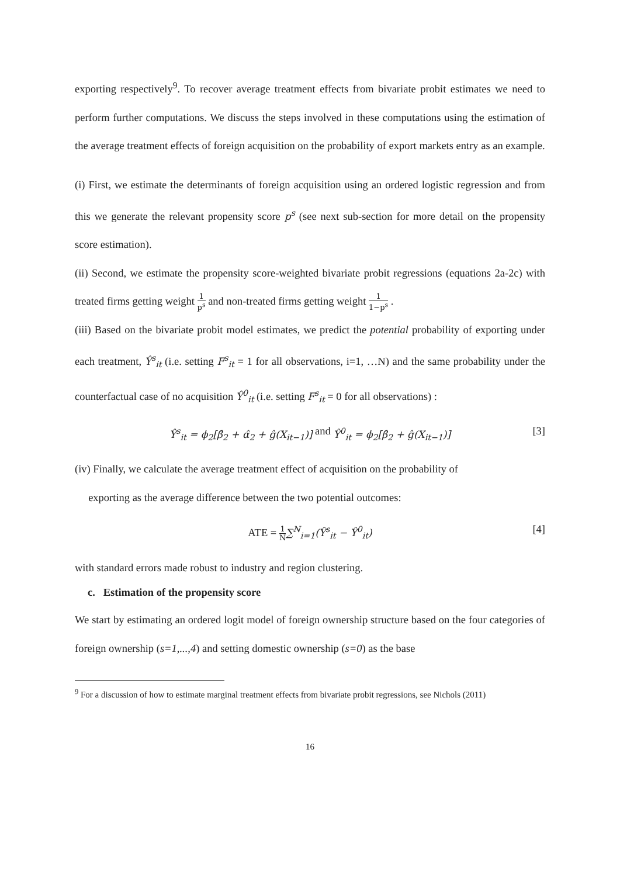exporting respectively<sup>9</sup>. To recover average treatment effects from bivariate probit estimates we need to perform further computations. We discuss the steps involved in these computations using the estimation of the average treatment effects of foreign acquisition on the probability of export markets entry as an example.
(i) First, we estimate the determinants of foreign acquisition using an ordered logistic regression and from this we generate the relevant propensity score p<sup>s</sup> (see next sub-section for more detail on the propensity score estimation).
(ii) Second, we estimate the propensity score-weighted bivariate probit regressions (equations 2a-2c) with treated firms getting weight 1 p<sup>s</sup> and non-treated firms getting weight 1 1−p<sup>s</sup> .
(iii) Based on the bivariate probit model estimates, we predict the potential probability of exporting under each treatment, Ŷ<sup>s</sup><sub>it</sub> (i.e. setting F<sup>s</sup><sub>it</sub> = 1 for all observations, i=1, …N) and the same probability under the counterfactual case of no acquisition Ŷ<sup>0</sup><sub>it</sub> (i.e. setting F<sup>s</sup><sub>it</sub> = 0 for all observations) :
Ŷ<sup>s</sup><sub>it</sub> = ϕ<sub>2</sub>[β̂<sub>2</sub> + α̂<sub>2</sub> + ĝ(X<sub>it−1</sub>)] and Ŷ<sup>0</sup><sub>it</sub> = ϕ<sub>2</sub>[β̂<sub>2</sub> + ĝ(X<sub>it−1</sub>)] [3]
(iv) Finally, we calculate the average treatment effect of acquisition on the probability of
exporting as the average difference between the two potential outcomes:
ATE = 1 N∑<sup>N</sup><sub>i=1</sub>(Ŷ<sup>s</sup><sub>it</sub> − Ŷ<sup>0</sup><sub>it</sub>) [4]
with standard errors made robust to industry and region clustering.
c. Estimation of the propensity score
We start by estimating an ordered logit model of foreign ownership structure based on the four categories of foreign ownership (s=1,...,4) and setting domestic ownership (s=0) as the base
<sup>9</sup> For a discussion of how to estimate marginal treatment effects from bivariate probit regressions, see Nichols (2011)
16